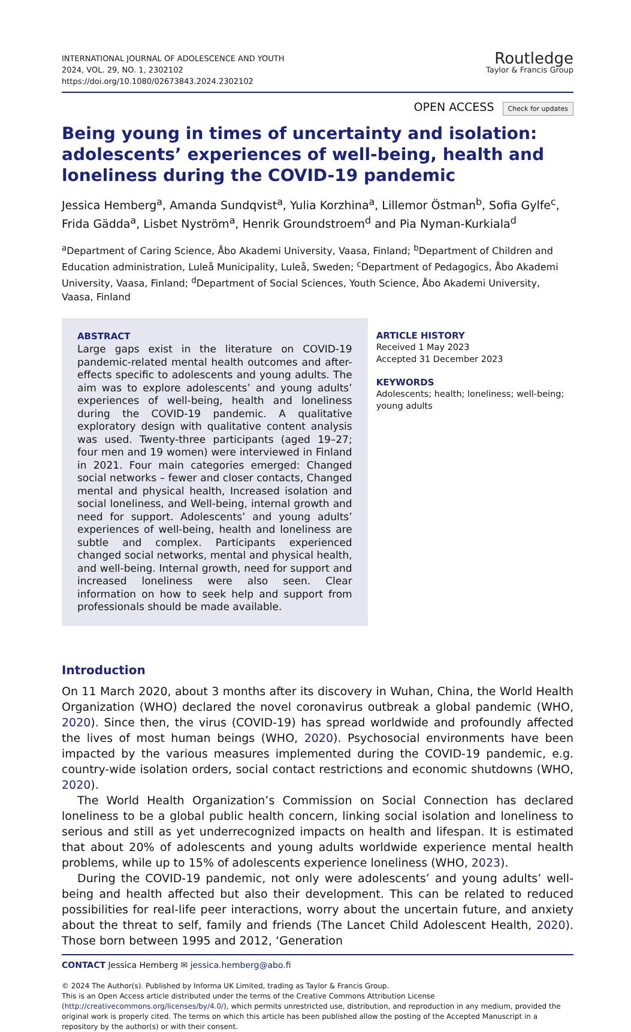INTERNATIONAL JOURNAL OF ADOLESCENCE AND YOUTH
2024, VOL. 29, NO. 1, 2302102
https://doi.org/10.1080/02673843.2024.2302102
Routledge
Taylor & Francis Group
OPEN ACCESS Check for updates
Being young in times of uncertainty and isolation: adolescents’ experiences of well-being, health and loneliness during the COVID-19 pandemic
Jessica Hemberg<sup>a</sup>, Amanda Sundqvist<sup>a</sup>, Yulia Korzhina<sup>a</sup>, Lillemor Östman<sup>b</sup>, Sofia Gylfe<sup>c</sup>, Frida Gädda<sup>a</sup>, Lisbet Nyström<sup>a</sup>, Henrik Groundstroem<sup>d</sup> and Pia Nyman-Kurkiala<sup>d</sup>
<sup>a</sup> Department of Caring Science, Åbo Akademi University, Vaasa, Finland; <sup>b</sup>Department of Children and Education administration, Luleå Municipality, Luleå, Sweden; <sup>c</sup>Department of Pedagogics, Åbo Akademi University, Vaasa, Finland; <sup>d</sup>Department of Social Sciences, Youth Science, Åbo Akademi University, Vaasa, Finland
ABSTRACT
Large gaps exist in the literature on COVID-19 pandemic-related mental health outcomes and after-effects specific to adolescents and young adults. The aim was to explore adolescents’ and young adults’ experiences of well-being, health and loneliness during the COVID-19 pandemic. A qualitative exploratory design with qualitative content analysis was used. Twenty-three participants (aged 19–27; four men and 19 women) were interviewed in Finland in 2021. Four main categories emerged: Changed social networks – fewer and closer contacts, Changed mental and physical health, Increased isolation and social loneliness, and Well-being, internal growth and need for support. Adolescents’ and young adults’ experiences of well-being, health and loneliness are subtle and complex. Participants experienced changed social networks, mental and physical health, and well-being. Internal growth, need for support and increased loneliness were also seen. Clear information on how to seek help and support from professionals should be made available.
ARTICLE HISTORY
Received 1 May 2023
Accepted 31 December 2023
KEYWORDS
Adolescents; health; loneliness; well-being; young adults
Introduction
On 11 March 2020, about 3 months after its discovery in Wuhan, China, the World Health Organization (WHO) declared the novel coronavirus outbreak a global pandemic (WHO, 2020). Since then, the virus (COVID-19) has spread worldwide and profoundly affected the lives of most human beings (WHO, 2020). Psychosocial environments have been impacted by the various measures implemented during the COVID-19 pandemic, e.g. country-wide isolation orders, social contact restrictions and economic shutdowns (WHO, 2020).
The World Health Organization’s Commission on Social Connection has declared loneliness to be a global public health concern, linking social isolation and loneliness to serious and still as yet underrecognized impacts on health and lifespan. It is estimated that about 20% of adolescents and young adults worldwide experience mental health problems, while up to 15% of adolescents experience loneliness (WHO, 2023).
During the COVID-19 pandemic, not only were adolescents’ and young adults’ well-being and health affected but also their development. This can be related to reduced possibilities for real-life peer interactions, worry about the uncertain future, and anxiety about the threat to self, family and friends (The Lancet Child Adolescent Health, 2020). Those born between 1995 and 2012, ‘Generation
CONTACT Jessica Hemberg ✉ jessica.hemberg@abo.fi
© 2024 The Author(s). Published by Informa UK Limited, trading as Taylor & Francis Group.
This is an Open Access article distributed under the terms of the Creative Commons Attribution License (http://creativecommons.org/licenses/by/4.0/), which permits unrestricted use, distribution, and reproduction in any medium, provided the original work is properly cited. The terms on which this article has been published allow the posting of the Accepted Manuscript in a repository by the author(s) or with their consent.